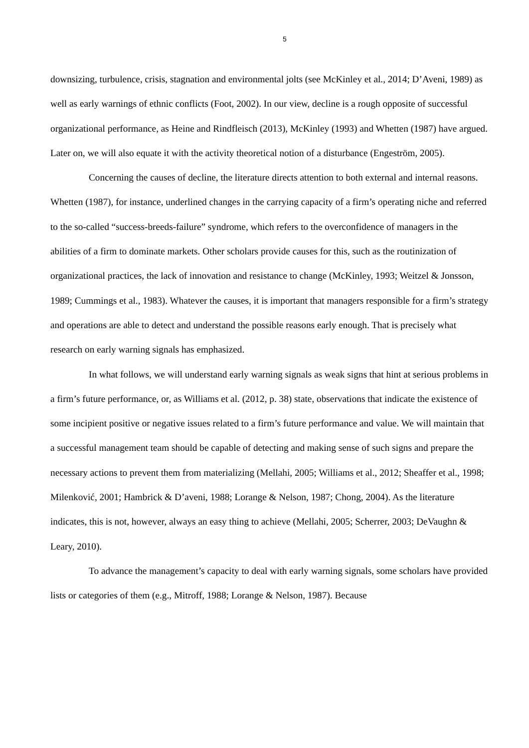5
downsizing, turbulence, crisis, stagnation and environmental jolts (see McKinley et al., 2014; D’Aveni, 1989) as well as early warnings of ethnic conflicts (Foot, 2002). In our view, decline is a rough opposite of successful organizational performance, as Heine and Rindfleisch (2013), McKinley (1993) and Whetten (1987) have argued. Later on, we will also equate it with the activity theoretical notion of a disturbance (Engeström, 2005).
Concerning the causes of decline, the literature directs attention to both external and internal reasons. Whetten (1987), for instance, underlined changes in the carrying capacity of a firm’s operating niche and referred to the so-called “success-breeds-failure” syndrome, which refers to the overconfidence of managers in the abilities of a firm to dominate markets. Other scholars provide causes for this, such as the routinization of organizational practices, the lack of innovation and resistance to change (McKinley, 1993; Weitzel & Jonsson, 1989; Cummings et al., 1983). Whatever the causes, it is important that managers responsible for a firm’s strategy and operations are able to detect and understand the possible reasons early enough. That is precisely what research on early warning signals has emphasized.
In what follows, we will understand early warning signals as weak signs that hint at serious problems in a firm’s future performance, or, as Williams et al. (2012, p. 38) state, observations that indicate the existence of some incipient positive or negative issues related to a firm’s future performance and value. We will maintain that a successful management team should be capable of detecting and making sense of such signs and prepare the necessary actions to prevent them from materializing (Mellahi, 2005; Williams et al., 2012; Sheaffer et al., 1998; Milenković, 2001; Hambrick & D’aveni, 1988; Lorange & Nelson, 1987; Chong, 2004). As the literature indicates, this is not, however, always an easy thing to achieve (Mellahi, 2005; Scherrer, 2003; DeVaughn & Leary, 2010).
To advance the management’s capacity to deal with early warning signals, some scholars have provided lists or categories of them (e.g., Mitroff, 1988; Lorange & Nelson, 1987). Because